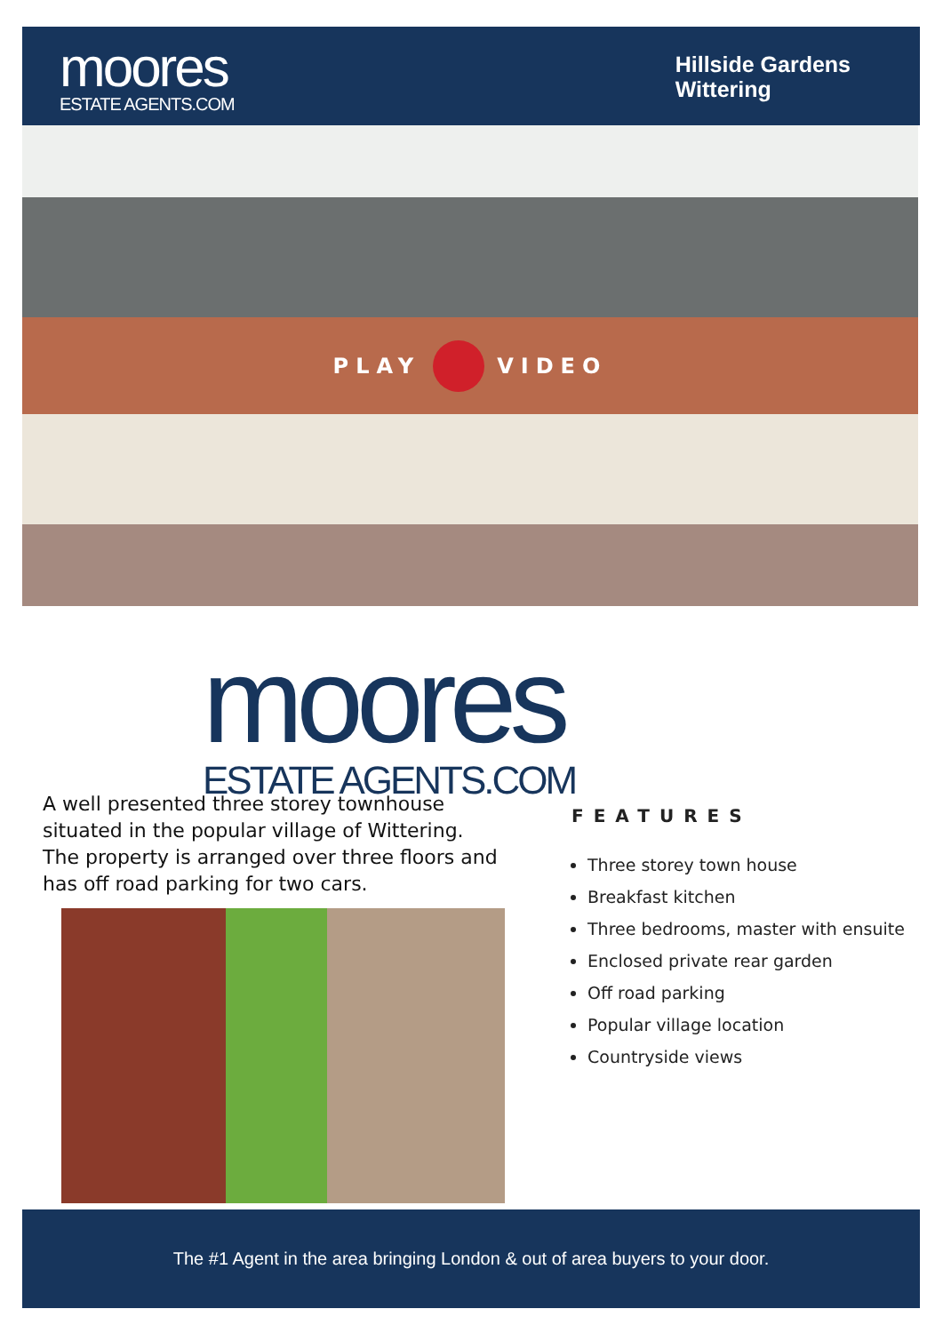moores
ESTATE AGENTS.COM
Hillside Gardens
Wittering
PLAY VIDEO
moores
ESTATE AGENTS.COM
A well presented three storey townhouse situated in the popular village of Wittering. The property is arranged over three floors and has off road parking for two cars.
FEATURES
Three storey town house
Breakfast kitchen
Three bedrooms, master with ensuite
Enclosed private rear garden
Off road parking
Popular village location
Countryside views
The #1 Agent in the area bringing London & out of area buyers to your door.